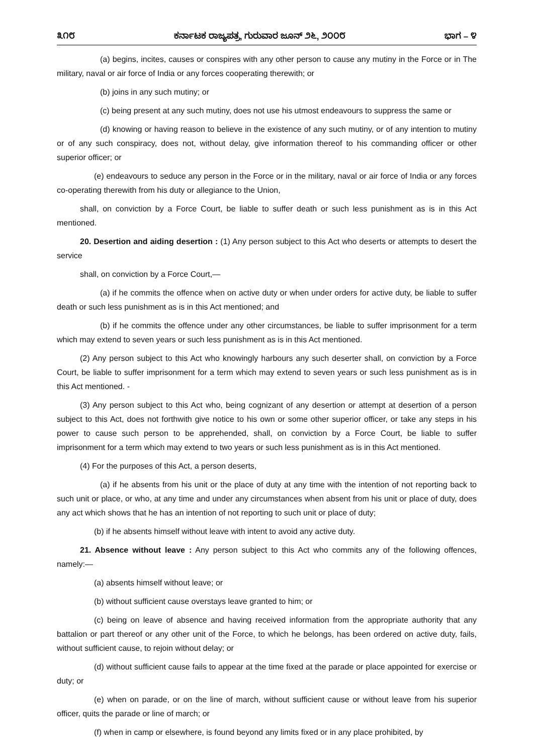೩೧೮ ಕರ್ನಾಟಕ ರಾಜ್ಯಪತ್ರ, ಗುರುವಾರ ಜೂನ್ ೨೬, ೨೦೦೮ ಭಾಗ – ೪
(a) begins, incites, causes or conspires with any other person to cause any mutiny in the Force or in The military, naval or air force of India or any forces cooperating therewith; or
(b) joins in any such mutiny; or
(c) being present at any such mutiny, does not use his utmost endeavours to suppress the same or
(d) knowing or having reason to believe in the existence of any such mutiny, or of any intention to mutiny or of any such conspiracy, does not, without delay, give information thereof to his commanding officer or other superior officer; or
(e) endeavours to seduce any person in the Force or in the military, naval or air force of India or any forces co-operating therewith from his duty or allegiance to the Union,
shall, on conviction by a Force Court, be liable to suffer death or such less punishment as is in this Act mentioned.
20. Desertion and aiding desertion : (1) Any person subject to this Act who deserts or attempts to desert the service
shall, on conviction by a Force Court,—
(a) if he commits the offence when on active duty or when under orders for active duty, be liable to suffer death or such less punishment as is in this Act mentioned; and
(b) if he commits the offence under any other circumstances, be liable to suffer imprisonment for a term which may extend to seven years or such less punishment as is in this Act mentioned.
(2) Any person subject to this Act who knowingly harbours any such deserter shall, on conviction by a Force Court, be liable to suffer imprisonment for a term which may extend to seven years or such less punishment as is in this Act mentioned. -
(3) Any person subject to this Act who, being cognizant of any desertion or attempt at desertion of a person subject to this Act, does not forthwith give notice to his own or some other superior officer, or take any steps in his power to cause such person to be apprehended, shall, on conviction by a Force Court, be liable to suffer imprisonment for a term which may extend to two years or such less punishment as is in this Act mentioned.
(4) For the purposes of this Act, a person deserts,
(a) if he absents from his unit or the place of duty at any time with the intention of not reporting back to such unit or place, or who, at any time and under any circumstances when absent from his unit or place of duty, does any act which shows that he has an intention of not reporting to such unit or place of duty;
(b) if he absents himself without leave with intent to avoid any active duty.
21. Absence without leave : Any person subject to this Act who commits any of the following offences, namely:—
(a) absents himself without leave; or
(b) without sufficient cause overstays leave granted to him; or
(c) being on leave of absence and having received information from the appropriate authority that any battalion or part thereof or any other unit of the Force, to which he belongs, has been ordered on active duty, fails, without sufficient cause, to rejoin without delay; or
(d) without sufficient cause fails to appear at the time fixed at the parade or place appointed for exercise or duty; or
(e) when on parade, or on the line of march, without sufficient cause or without leave from his superior officer, quits the parade or line of march; or
(f) when in camp or elsewhere, is found beyond any limits fixed or in any place prohibited, by